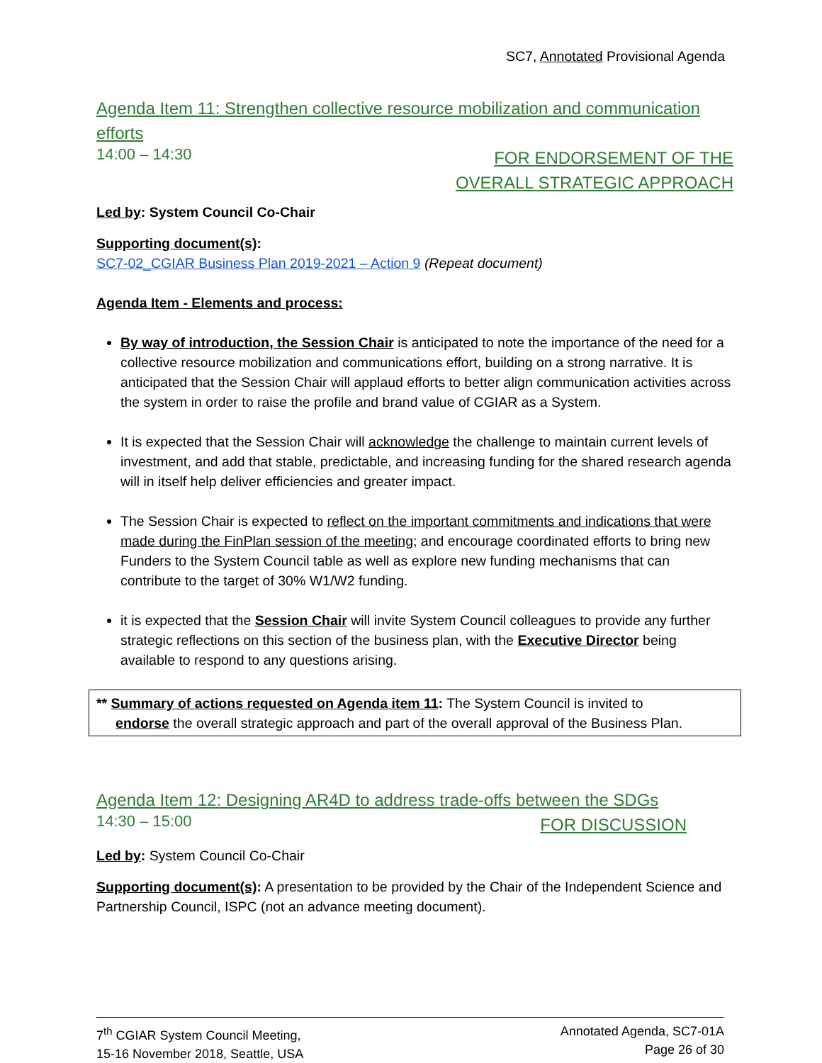SC7, Annotated Provisional Agenda
Agenda Item 11: Strengthen collective resource mobilization and communication efforts
14:00 – 14:30 FOR ENDORSEMENT OF THE
OVERALL STRATEGIC APPROACH
Led by: System Council Co-Chair
Supporting document(s):
SC7-02_CGIAR Business Plan 2019-2021 – Action 9 (Repeat document)
Agenda Item - Elements and process:
By way of introduction, the Session Chair is anticipated to note the importance of the need for a collective resource mobilization and communications effort, building on a strong narrative. It is anticipated that the Session Chair will applaud efforts to better align communication activities across the system in order to raise the profile and brand value of CGIAR as a System.
It is expected that the Session Chair will acknowledge the challenge to maintain current levels of investment, and add that stable, predictable, and increasing funding for the shared research agenda will in itself help deliver efficiencies and greater impact.
The Session Chair is expected to reflect on the important commitments and indications that were made during the FinPlan session of the meeting; and encourage coordinated efforts to bring new Funders to the System Council table as well as explore new funding mechanisms that can contribute to the target of 30% W1/W2 funding.
it is expected that the Session Chair will invite System Council colleagues to provide any further strategic reflections on this section of the business plan, with the Executive Director being available to respond to any questions arising.
** Summary of actions requested on Agenda item 11: The System Council is invited to
endorse the overall strategic approach and part of the overall approval of the Business Plan.
Agenda Item 12: Designing AR4D to address trade-offs between the SDGs
14:30 – 15:00 FOR DISCUSSION
Led by: System Council Co-Chair
Supporting document(s): A presentation to be provided by the Chair of the Independent Science and Partnership Council, ISPC (not an advance meeting document).
7<sup>th</sup> CGIAR System Council Meeting,
15-16 November 2018, Seattle, USA
Annotated Agenda, SC7-01A
Page 26 of 30